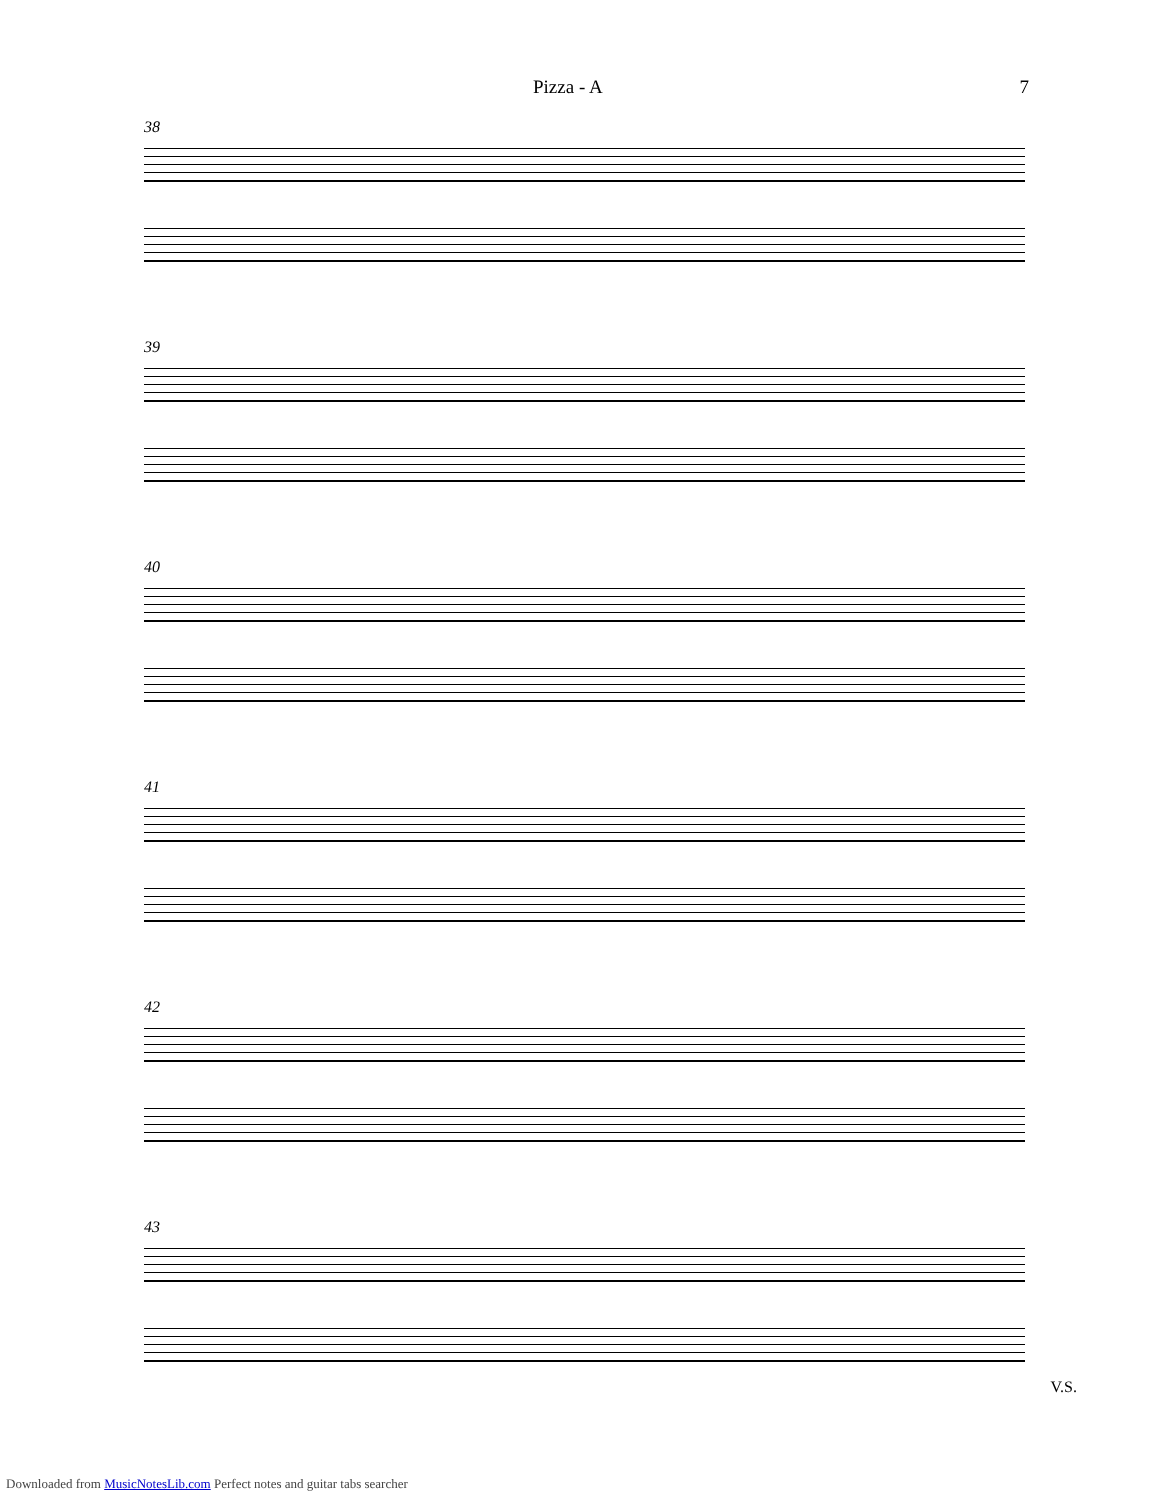Pizza - A 7
38
39
40
41
42
43
V.S.
Downloaded from MusicNotesLib.com Perfect notes and guitar tabs searcher